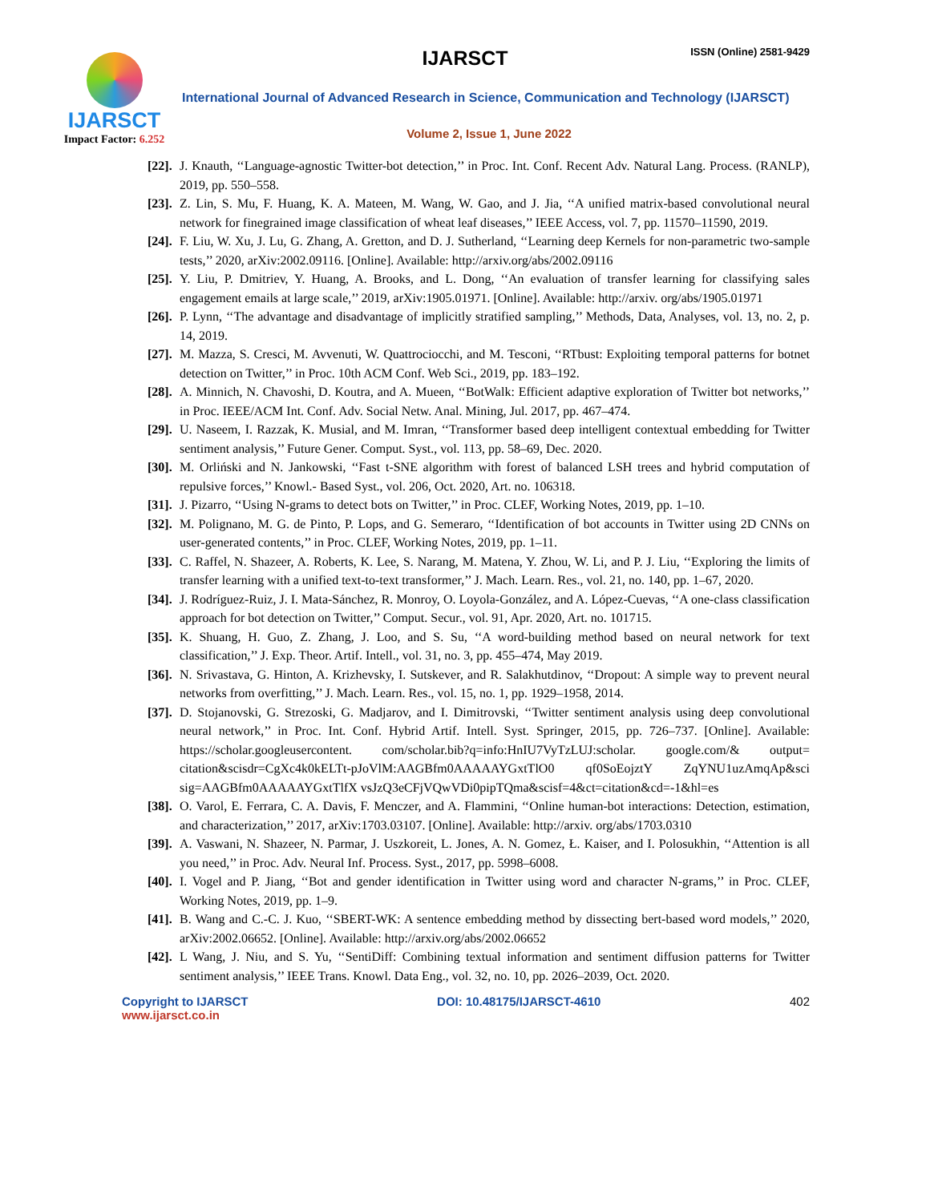IJARSCT
Impact Factor: 6.252
IJARSCT ISSN (Online) 2581-9429
International Journal of Advanced Research in Science, Communication and Technology (IJARSCT)
Volume 2, Issue 1, June 2022
[22]. J. Knauth, ‘‘Language-agnostic Twitter-bot detection,’’ in Proc. Int. Conf. Recent Adv. Natural Lang. Process. (RANLP), 2019, pp. 550–558.
[23]. Z. Lin, S. Mu, F. Huang, K. A. Mateen, M. Wang, W. Gao, and J. Jia, ‘‘A unified matrix-based convolutional neural network for finegrained image classification of wheat leaf diseases,’’ IEEE Access, vol. 7, pp. 11570–11590, 2019.
[24]. F. Liu, W. Xu, J. Lu, G. Zhang, A. Gretton, and D. J. Sutherland, ‘‘Learning deep Kernels for non-parametric two-sample tests,’’ 2020, arXiv:2002.09116. [Online]. Available: http://arxiv.org/abs/2002.09116
[25]. Y. Liu, P. Dmitriev, Y. Huang, A. Brooks, and L. Dong, ‘‘An evaluation of transfer learning for classifying sales engagement emails at large scale,’’ 2019, arXiv:1905.01971. [Online]. Available: http://arxiv. org/abs/1905.01971
[26]. P. Lynn, ‘‘The advantage and disadvantage of implicitly stratified sampling,’’ Methods, Data, Analyses, vol. 13, no. 2, p. 14, 2019.
[27]. M. Mazza, S. Cresci, M. Avvenuti, W. Quattrociocchi, and M. Tesconi, ‘‘RTbust: Exploiting temporal patterns for botnet detection on Twitter,’’ in Proc. 10th ACM Conf. Web Sci., 2019, pp. 183–192.
[28]. A. Minnich, N. Chavoshi, D. Koutra, and A. Mueen, ‘‘BotWalk: Efficient adaptive exploration of Twitter bot networks,’’ in Proc. IEEE/ACM Int. Conf. Adv. Social Netw. Anal. Mining, Jul. 2017, pp. 467–474.
[29]. U. Naseem, I. Razzak, K. Musial, and M. Imran, ‘‘Transformer based deep intelligent contextual embedding for Twitter sentiment analysis,’’ Future Gener. Comput. Syst., vol. 113, pp. 58–69, Dec. 2020.
[30]. M. Orliński and N. Jankowski, ‘‘Fast t-SNE algorithm with forest of balanced LSH trees and hybrid computation of repulsive forces,’’ Knowl.- Based Syst., vol. 206, Oct. 2020, Art. no. 106318.
[31]. J. Pizarro, ‘‘Using N-grams to detect bots on Twitter,’’ in Proc. CLEF, Working Notes, 2019, pp. 1–10.
[32]. M. Polignano, M. G. de Pinto, P. Lops, and G. Semeraro, ‘‘Identification of bot accounts in Twitter using 2D CNNs on user-generated contents,’’ in Proc. CLEF, Working Notes, 2019, pp. 1–11.
[33]. C. Raffel, N. Shazeer, A. Roberts, K. Lee, S. Narang, M. Matena, Y. Zhou, W. Li, and P. J. Liu, ‘‘Exploring the limits of transfer learning with a unified text-to-text transformer,’’ J. Mach. Learn. Res., vol. 21, no. 140, pp. 1–67, 2020.
[34]. J. Rodríguez-Ruiz, J. I. Mata-Sánchez, R. Monroy, O. Loyola-González, and A. López-Cuevas, ‘‘A one-class classification approach for bot detection on Twitter,’’ Comput. Secur., vol. 91, Apr. 2020, Art. no. 101715.
[35]. K. Shuang, H. Guo, Z. Zhang, J. Loo, and S. Su, ‘‘A word-building method based on neural network for text classification,’’ J. Exp. Theor. Artif. Intell., vol. 31, no. 3, pp. 455–474, May 2019.
[36]. N. Srivastava, G. Hinton, A. Krizhevsky, I. Sutskever, and R. Salakhutdinov, ‘‘Dropout: A simple way to prevent neural networks from overfitting,’’ J. Mach. Learn. Res., vol. 15, no. 1, pp. 1929–1958, 2014.
[37]. D. Stojanovski, G. Strezoski, G. Madjarov, and I. Dimitrovski, ‘‘Twitter sentiment analysis using deep convolutional neural network,’’ in Proc. Int. Conf. Hybrid Artif. Intell. Syst. Springer, 2015, pp. 726–737. [Online]. Available: https://scholar.googleusercontent. com/scholar.bib?q=info:HnIU7VyTzLUJ:scholar. google.com/& output= citation&scisdr=CgXc4k0kELTt-pJoVlM:AAGBfm0AAAAAYGxtTlO0 qf0SoEojztY ZqYNU1uzAmqAp&sci sig=AAGBfm0AAAAAYGxtTlfX vsJzQ3eCFjVQwVDi0pipTQma&scisf=4&ct=citation&cd=-1&hl=es
[38]. O. Varol, E. Ferrara, C. A. Davis, F. Menczer, and A. Flammini, ‘‘Online human-bot interactions: Detection, estimation, and characterization,’’ 2017, arXiv:1703.03107. [Online]. Available: http://arxiv. org/abs/1703.0310
[39]. A. Vaswani, N. Shazeer, N. Parmar, J. Uszkoreit, L. Jones, A. N. Gomez, Ł. Kaiser, and I. Polosukhin, ‘‘Attention is all you need,’’ in Proc. Adv. Neural Inf. Process. Syst., 2017, pp. 5998–6008.
[40]. I. Vogel and P. Jiang, ‘‘Bot and gender identification in Twitter using word and character N-grams,’’ in Proc. CLEF, Working Notes, 2019, pp. 1–9.
[41]. B. Wang and C.-C. J. Kuo, ‘‘SBERT-WK: A sentence embedding method by dissecting bert-based word models,’’ 2020, arXiv:2002.06652. [Online]. Available: http://arxiv.org/abs/2002.06652
[42]. L Wang, J. Niu, and S. Yu, ‘‘SentiDiff: Combining textual information and sentiment diffusion patterns for Twitter sentiment analysis,’’ IEEE Trans. Knowl. Data Eng., vol. 32, no. 10, pp. 2026–2039, Oct. 2020.
Copyright to IJARSCT
www.ijarsct.co.in
DOI: 10.48175/IJARSCT-4610 402